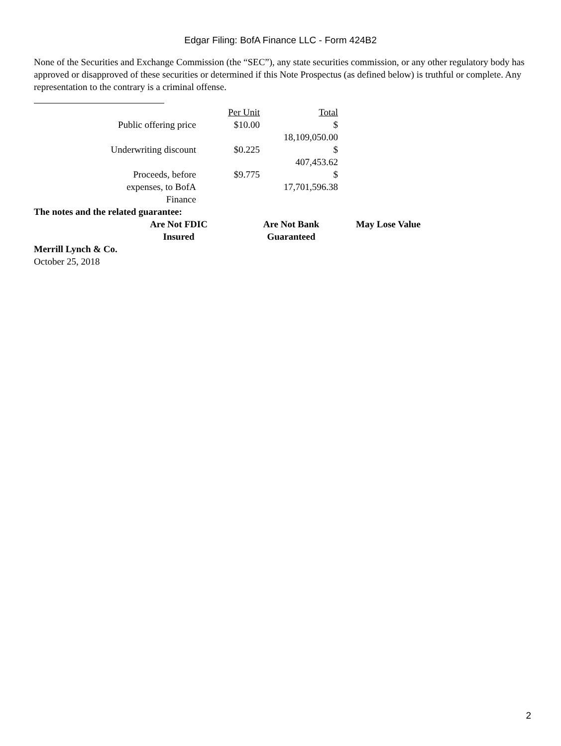Edgar Filing: BofA Finance LLC - Form 424B2
None of the Securities and Exchange Commission (the “SEC”), any state securities commission, or any other regulatory body has approved or disapproved of these securities or determined if this Note Prospectus (as defined below) is truthful or complete. Any representation to the contrary is a criminal offense.
| | Per Unit | Total |
| Public offering price | $10.00 | $ 18,109,050.00 |
| Underwriting discount | $0.225 | $ 407,453.62 |
| Proceeds, before expenses, to BofA Finance | $9.775 | $ 17,701,596.38 |
| The notes and the related guarantee: | | |
| Are Not FDIC Insured | Are Not Bank Guaranteed | May Lose Value |
Merrill Lynch & Co.
October 25, 2018
2